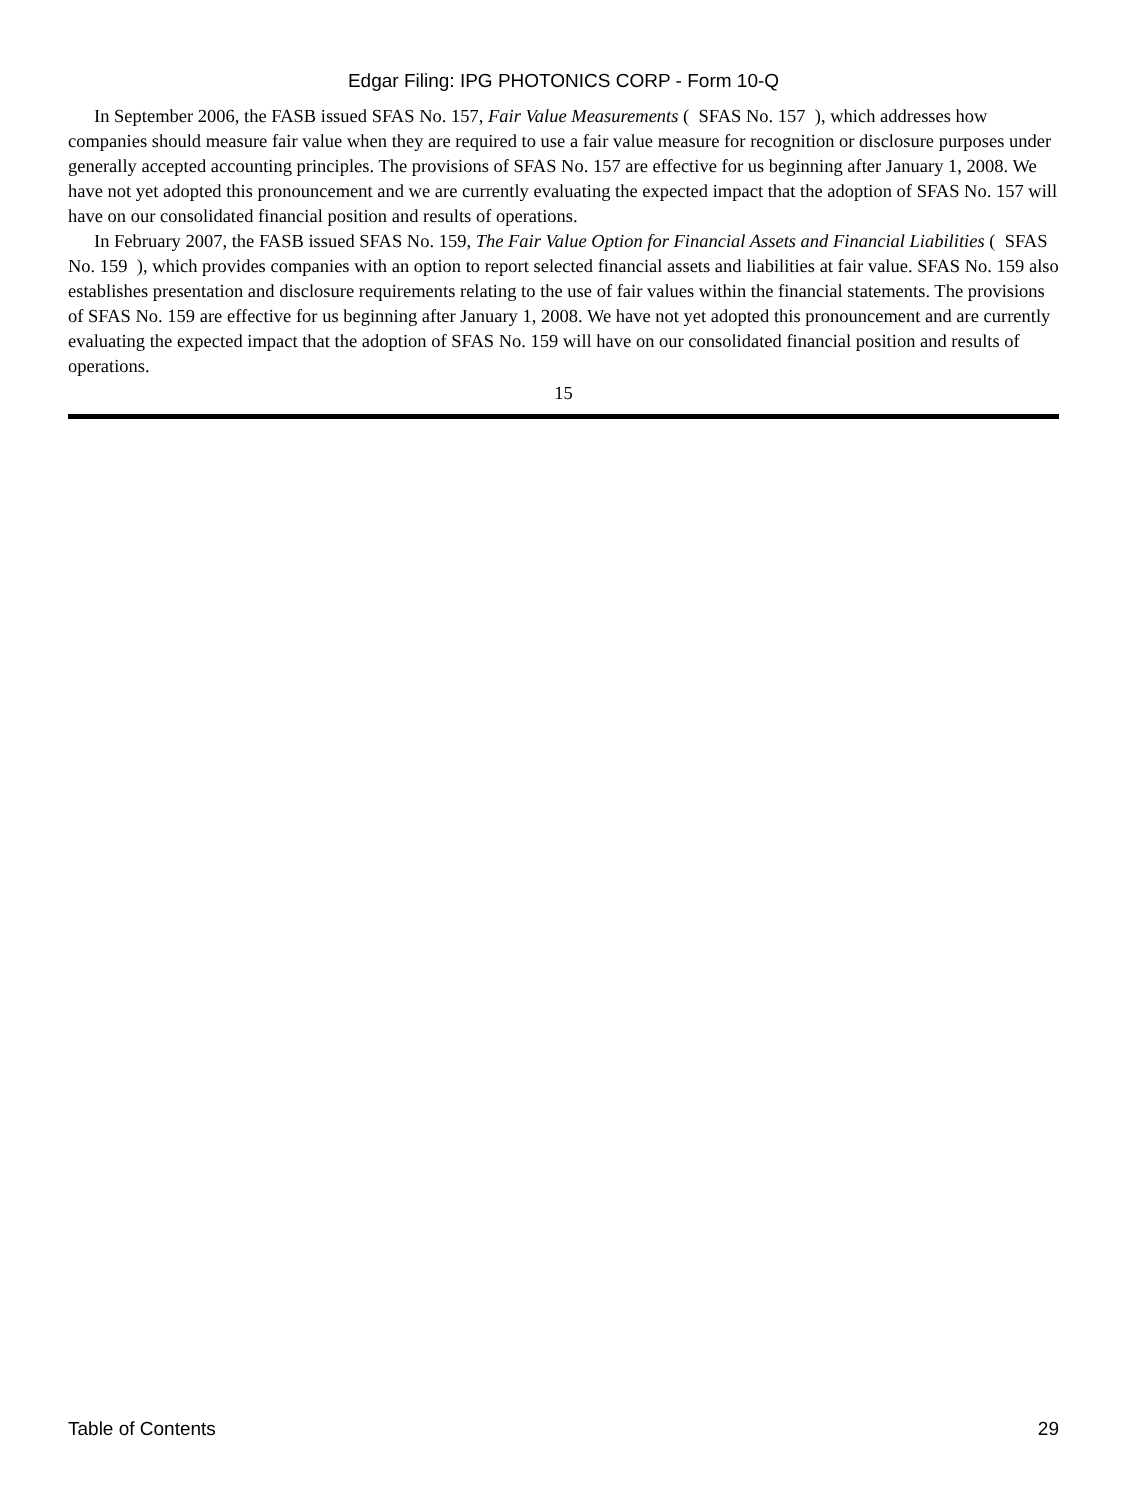Edgar Filing: IPG PHOTONICS CORP - Form 10-Q
In September 2006, the FASB issued SFAS No. 157, Fair Value Measurements ( SFAS No. 157 ), which addresses how companies should measure fair value when they are required to use a fair value measure for recognition or disclosure purposes under generally accepted accounting principles. The provisions of SFAS No. 157 are effective for us beginning after January 1, 2008. We have not yet adopted this pronouncement and we are currently evaluating the expected impact that the adoption of SFAS No. 157 will have on our consolidated financial position and results of operations.
In February 2007, the FASB issued SFAS No. 159, The Fair Value Option for Financial Assets and Financial Liabilities ( SFAS No. 159 ), which provides companies with an option to report selected financial assets and liabilities at fair value. SFAS No. 159 also establishes presentation and disclosure requirements relating to the use of fair values within the financial statements. The provisions of SFAS No. 159 are effective for us beginning after January 1, 2008. We have not yet adopted this pronouncement and are currently evaluating the expected impact that the adoption of SFAS No. 159 will have on our consolidated financial position and results of operations.
15
Table of Contents 29